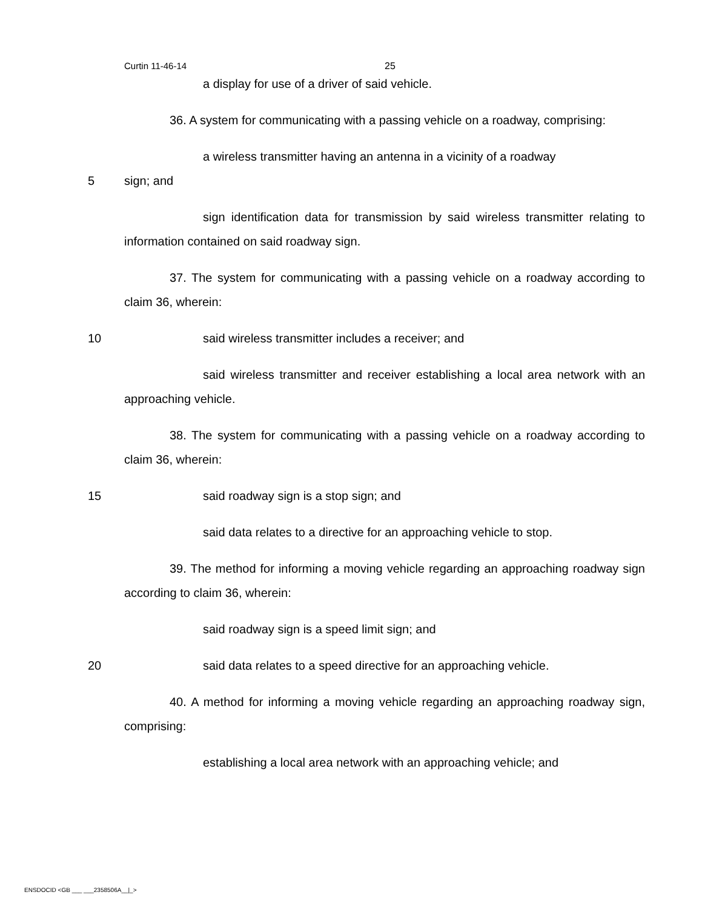Curtin 11-46-14 25
a display for use of a driver of said vehicle.
36. A system for communicating with a passing vehicle on a roadway, comprising:
a wireless transmitter having an antenna in a vicinity of a roadway
5 sign; and
sign identification data for transmission by said wireless transmitter relating to information contained on said roadway sign.
37. The system for communicating with a passing vehicle on a roadway according to claim 36, wherein:
10 said wireless transmitter includes a receiver; and
said wireless transmitter and receiver establishing a local area network with an approaching vehicle.
38. The system for communicating with a passing vehicle on a roadway according to claim 36, wherein:
15 said roadway sign is a stop sign; and
said data relates to a directive for an approaching vehicle to stop.
39. The method for informing a moving vehicle regarding an approaching roadway sign according to claim 36, wherein:
said roadway sign is a speed limit sign; and
20 said data relates to a speed directive for an approaching vehicle.
40. A method for informing a moving vehicle regarding an approaching roadway sign, comprising:
establishing a local area network with an approaching vehicle; and
ENSDOCID <GB ___ ___2358506A__|_>